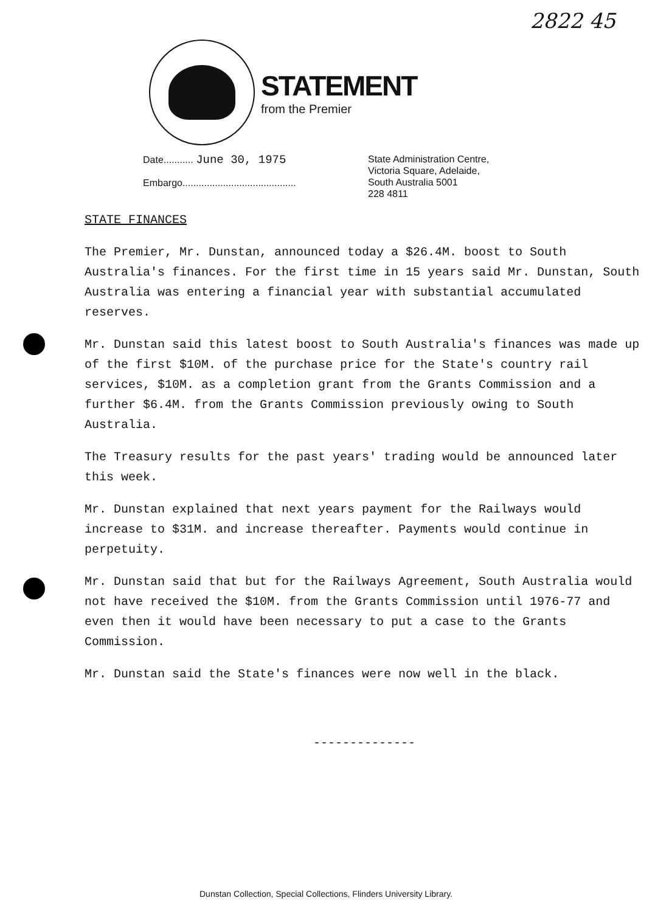2822 45
STATEMENT
from the Premier
Date........... June 30, 1975
Embargo..........................................
State Administration Centre,
Victoria Square, Adelaide,
South Australia 5001
228 4811
STATE FINANCES
The Premier, Mr. Dunstan, announced today a $26.4M. boost to South Australia's finances. For the first time in 15 years said Mr. Dunstan, South Australia was entering a financial year with substantial accumulated reserves.
Mr. Dunstan said this latest boost to South Australia's finances was made up of the first $10M. of the purchase price for the State's country rail services, $10M. as a completion grant from the Grants Commission and a further $6.4M. from the Grants Commission previously owing to South Australia.
The Treasury results for the past years' trading would be announced later this week.
Mr. Dunstan explained that next years payment for the Railways would increase to $31M. and increase thereafter. Payments would continue in perpetuity.
Mr. Dunstan said that but for the Railways Agreement, South Australia would not have received the $10M. from the Grants Commission until 1976-77 and even then it would have been necessary to put a case to the Grants Commission.
Mr. Dunstan said the State's finances were now well in the black.
--------------
Dunstan Collection, Special Collections, Flinders University Library.